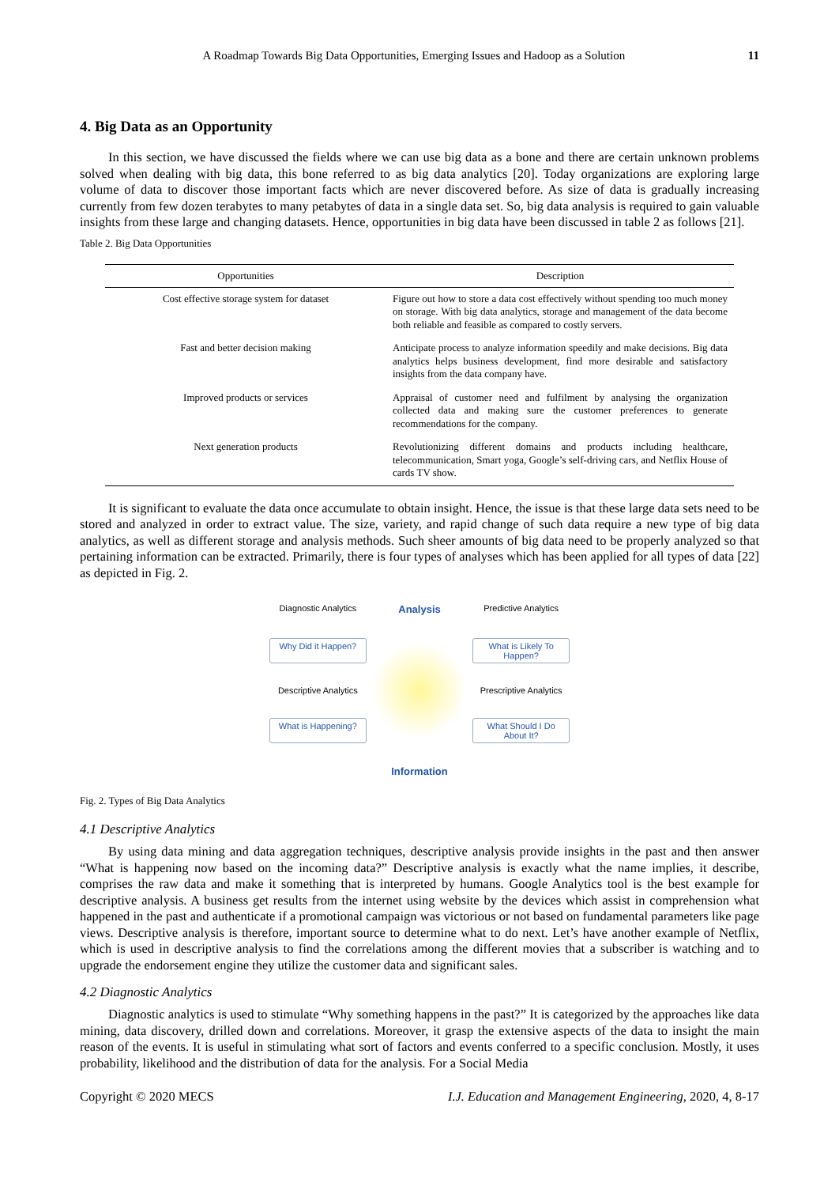A Roadmap Towards Big Data Opportunities, Emerging Issues and Hadoop as a Solution 11
4. Big Data as an Opportunity
In this section, we have discussed the fields where we can use big data as a bone and there are certain unknown problems solved when dealing with big data, this bone referred to as big data analytics [20]. Today organizations are exploring large volume of data to discover those important facts which are never discovered before. As size of data is gradually increasing currently from few dozen terabytes to many petabytes of data in a single data set. So, big data analysis is required to gain valuable insights from these large and changing datasets. Hence, opportunities in big data have been discussed in table 2 as follows [21].
Table 2. Big Data Opportunities
| Opportunities | Description |
| --- | --- |
| Cost effective storage system for dataset | Figure out how to store a data cost effectively without spending too much money on storage. With big data analytics, storage and management of the data become both reliable and feasible as compared to costly servers. |
| Fast and better decision making | Anticipate process to analyze information speedily and make decisions. Big data analytics helps business development, find more desirable and satisfactory insights from the data company have. |
| Improved products or services | Appraisal of customer need and fulfilment by analysing the organization collected data and making sure the customer preferences to generate recommendations for the company. |
| Next generation products | Revolutionizing different domains and products including healthcare, telecommunication, Smart yoga, Google’s self-driving cars, and Netflix House of cards TV show. |
It is significant to evaluate the data once accumulate to obtain insight. Hence, the issue is that these large data sets need to be stored and analyzed in order to extract value. The size, variety, and rapid change of such data require a new type of big data analytics, as well as different storage and analysis methods. Such sheer amounts of big data need to be properly analyzed so that pertaining information can be extracted. Primarily, there is four types of analyses which has been applied for all types of data [22] as depicted in Fig. 2.
Diagnostic Analytics
Analysis
Predictive Analytics
Why Did it Happen?
What is Likely To Happen?
Descriptive Analytics
Prescriptive Analytics
What is Happening?
What Should I Do About It?
Information
Fig. 2. Types of Big Data Analytics
4.1 Descriptive Analytics
By using data mining and data aggregation techniques, descriptive analysis provide insights in the past and then answer “What is happening now based on the incoming data?” Descriptive analysis is exactly what the name implies, it describe, comprises the raw data and make it something that is interpreted by humans. Google Analytics tool is the best example for descriptive analysis. A business get results from the internet using website by the devices which assist in comprehension what happened in the past and authenticate if a promotional campaign was victorious or not based on fundamental parameters like page views. Descriptive analysis is therefore, important source to determine what to do next. Let’s have another example of Netflix, which is used in descriptive analysis to find the correlations among the different movies that a subscriber is watching and to upgrade the endorsement engine they utilize the customer data and significant sales.
4.2 Diagnostic Analytics
Diagnostic analytics is used to stimulate “Why something happens in the past?” It is categorized by the approaches like data mining, data discovery, drilled down and correlations. Moreover, it grasp the extensive aspects of the data to insight the main reason of the events. It is useful in stimulating what sort of factors and events conferred to a specific conclusion. Mostly, it uses probability, likelihood and the distribution of data for the analysis. For a Social Media
Copyright © 2020 MECS I.J. Education and Management Engineering, 2020, 4, 8-17